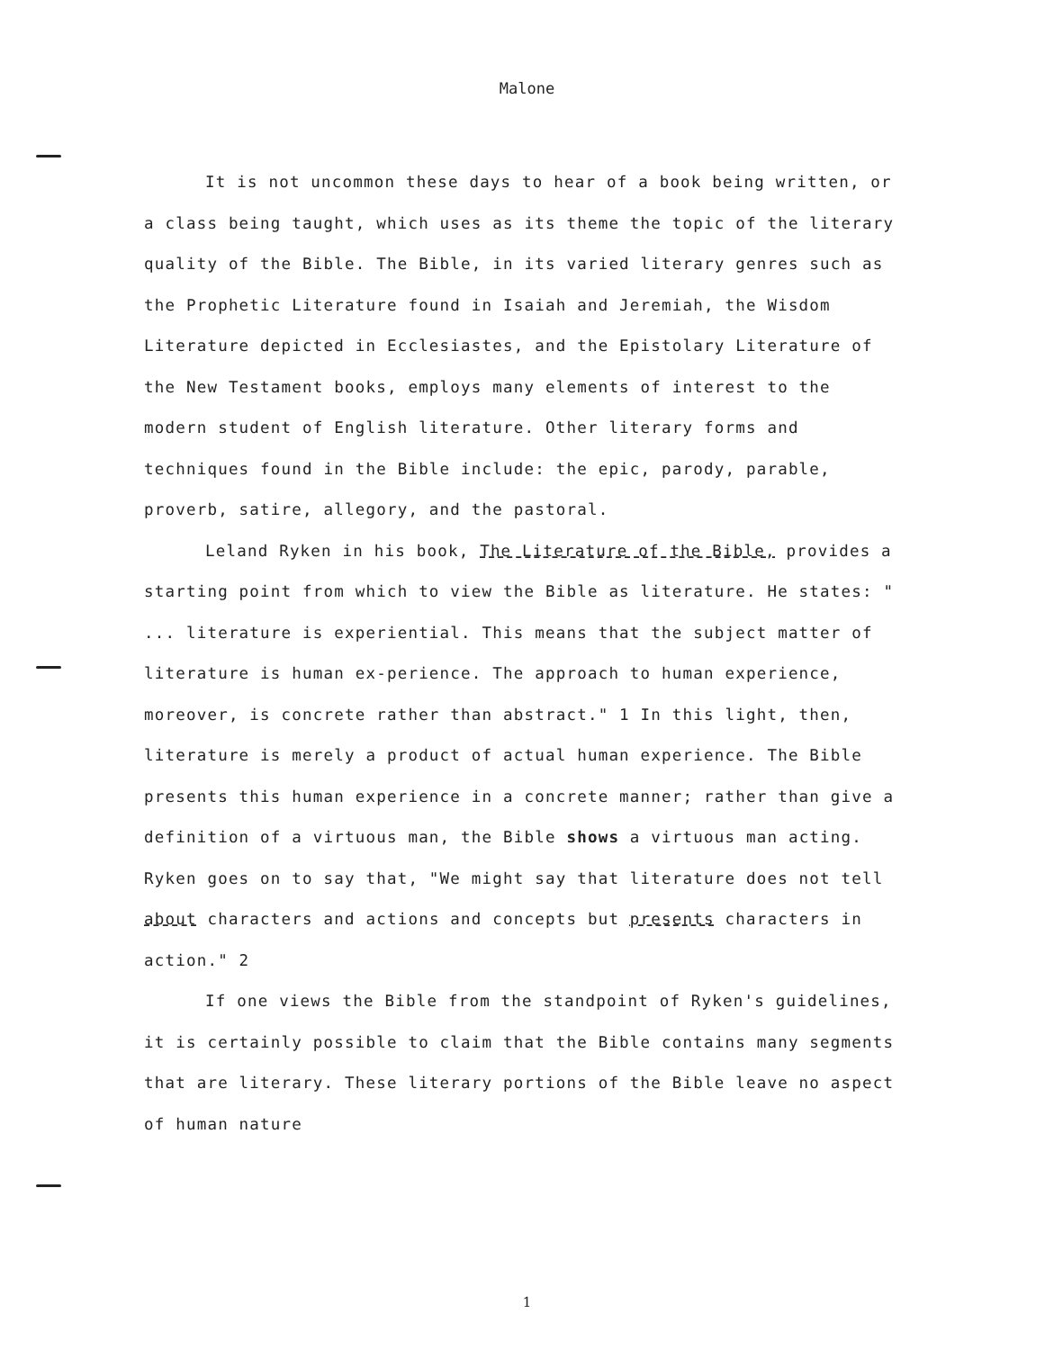Malone
It is not uncommon these days to hear of a book being written, or a class being taught, which uses as its theme the topic of the literary quality of the Bible. The Bible, in its varied literary genres such as the Prophetic Literature found in Isaiah and Jeremiah, the Wisdom Literature depicted in Ecclesiastes, and the Epistolary Literature of the New Testament books, employs many elements of interest to the modern student of English literature. Other literary forms and techniques found in the Bible include: the epic, parody, parable, proverb, satire, allegory, and the pastoral.
Leland Ryken in his book, The Literature of the Bible, provides a starting point from which to view the Bible as literature. He states: " ... literature is experiential. This means that the subject matter of literature is human ex-perience. The approach to human experience, moreover, is concrete rather than abstract." 1 In this light, then, literature is merely a product of actual human experience. The Bible presents this human experience in a concrete manner; rather than give a definition of a virtuous man, the Bible shows a virtuous man acting. Ryken goes on to say that, "We might say that literature does not tell about characters and actions and concepts but presents characters in action." 2
If one views the Bible from the standpoint of Ryken's guidelines, it is certainly possible to claim that the Bible contains many segments that are literary. These literary portions of the Bible leave no aspect of human nature
1